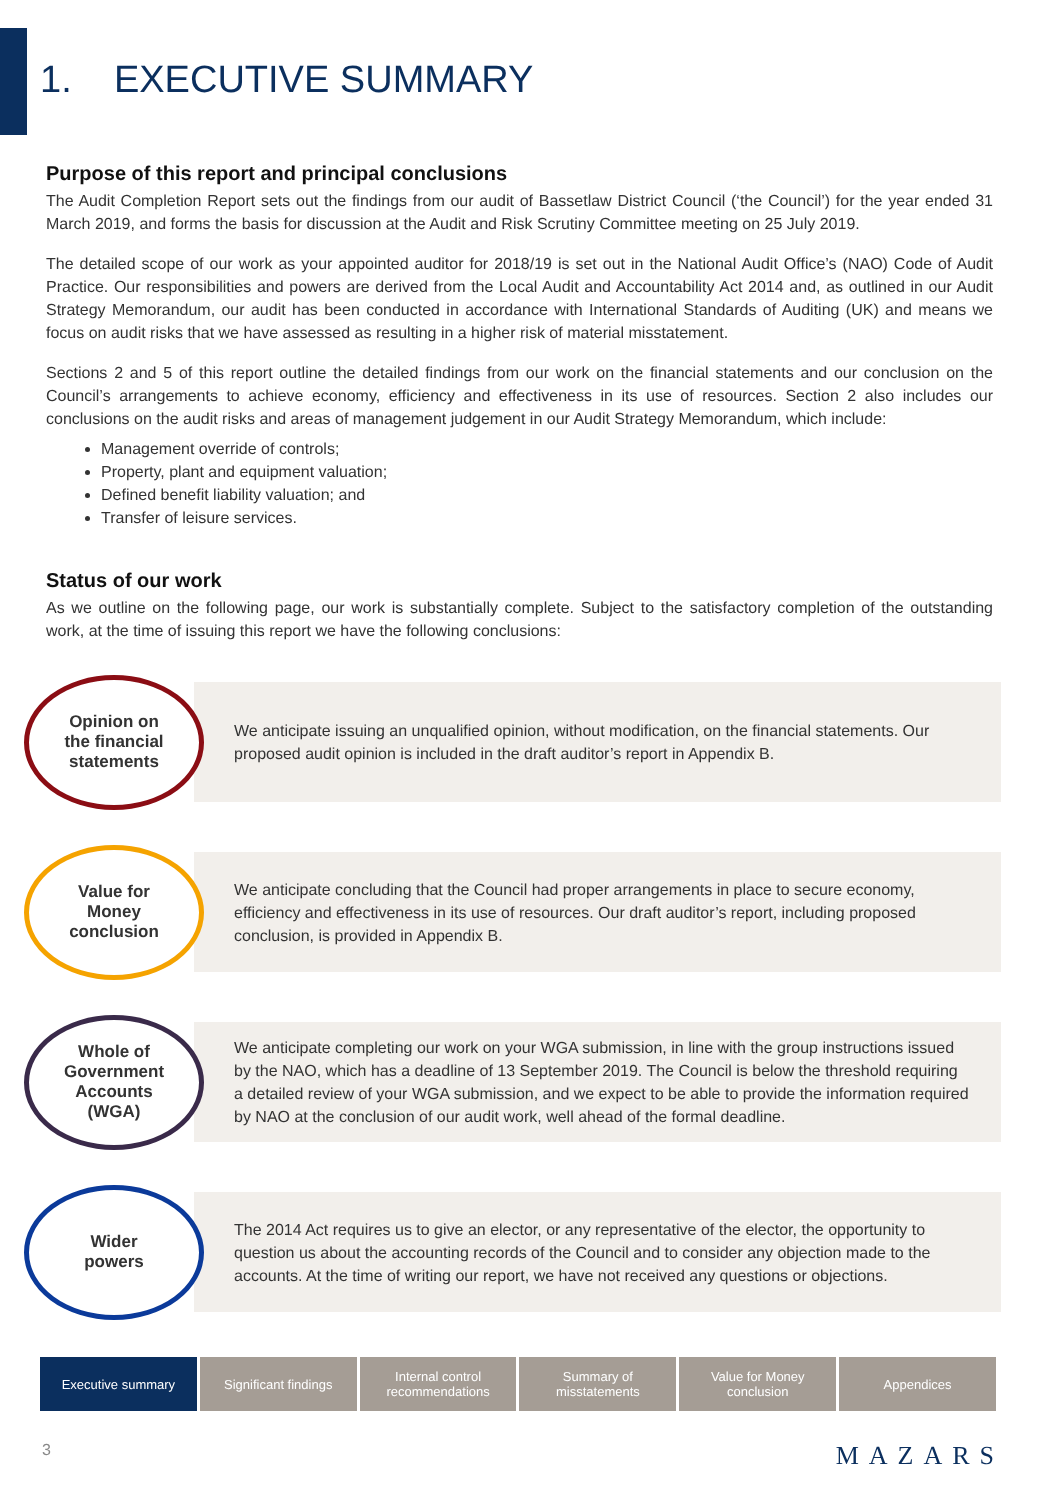1. EXECUTIVE SUMMARY
Purpose of this report and principal conclusions
The Audit Completion Report sets out the findings from our audit of Bassetlaw District Council (‘the Council’) for the year ended 31 March 2019, and forms the basis for discussion at the Audit and Risk Scrutiny Committee meeting on 25 July 2019.
The detailed scope of our work as your appointed auditor for 2018/19 is set out in the National Audit Office’s (NAO) Code of Audit Practice. Our responsibilities and powers are derived from the Local Audit and Accountability Act 2014 and, as outlined in our Audit Strategy Memorandum, our audit has been conducted in accordance with International Standards of Auditing (UK) and means we focus on audit risks that we have assessed as resulting in a higher risk of material misstatement.
Sections 2 and 5 of this report outline the detailed findings from our work on the financial statements and our conclusion on the Council’s arrangements to achieve economy, efficiency and effectiveness in its use of resources. Section 2 also includes our conclusions on the audit risks and areas of management judgement in our Audit Strategy Memorandum, which include:
Management override of controls;
Property, plant and equipment valuation;
Defined benefit liability valuation; and
Transfer of leisure services.
Status of our work
As we outline on the following page, our work is substantially complete. Subject to the satisfactory completion of the outstanding work, at the time of issuing this report we have the following conclusions:
Opinion on
the financial
statements
We anticipate issuing an unqualified opinion, without modification, on the financial statements. Our proposed audit opinion is included in the draft auditor’s report in Appendix B.
Value for
Money
conclusion
We anticipate concluding that the Council had proper arrangements in place to secure economy, efficiency and effectiveness in its use of resources. Our draft auditor’s report, including proposed conclusion, is provided in Appendix B.
Whole of
Government
Accounts
(WGA)
We anticipate completing our work on your WGA submission, in line with the group instructions issued by the NAO, which has a deadline of 13 September 2019. The Council is below the threshold requiring a detailed review of your WGA submission, and we expect to be able to provide the information required by NAO at the conclusion of our audit work, well ahead of the formal deadline.
Wider
powers
The 2014 Act requires us to give an elector, or any representative of the elector, the opportunity to question us about the accounting records of the Council and to consider any objection made to the accounts. At the time of writing our report, we have not received any questions or objections.
Executive summary Significant findings Internal control
recommendations
Summary of
misstatements
Value for Money
conclusion
Appendices
3 MAZARS